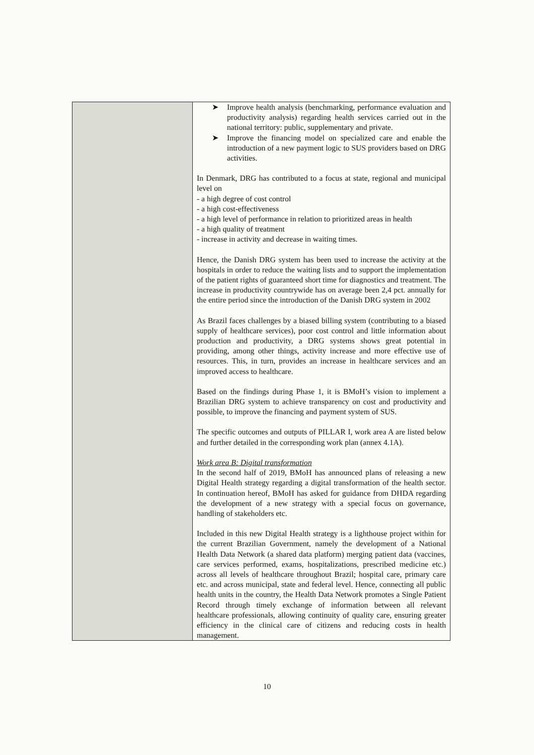| | ➤ Improve health analysis (benchmarking, performance evaluation and productivity analysis) regarding health services carried out in the national territory: public, supplementary and private. ➤ Improve the financing model on specialized care and enable the introduction of a new payment logic to SUS providers based on DRG activities. In Denmark, DRG has contributed to a focus at state, regional and municipal level on - a high degree of cost control - a high cost-effectiveness - a high level of performance in relation to prioritized areas in health - a high quality of treatment - increase in activity and decrease in waiting times. Hence, the Danish DRG system has been used to increase the activity at the hospitals in order to reduce the waiting lists and to support the implementation of the patient rights of guaranteed short time for diagnostics and treatment. The increase in productivity countrywide has on average been 2,4 pct. annually for the entire period since the introduction of the Danish DRG system in 2002 As Brazil faces challenges by a biased billing system (contributing to a biased supply of healthcare services), poor cost control and little information about production and productivity, a DRG systems shows great potential in providing, among other things, activity increase and more effective use of resources. This, in turn, provides an increase in healthcare services and an improved access to healthcare. Based on the findings during Phase 1, it is BMoH’s vision to implement a Brazilian DRG system to achieve transparency on cost and productivity and possible, to improve the financing and payment system of SUS. The specific outcomes and outputs of PILLAR I, work area A are listed below and further detailed in the corresponding work plan (annex 4.1A). Work area B: Digital transformation In the second half of 2019, BMoH has announced plans of releasing a new Digital Health strategy regarding a digital transformation of the health sector. In continuation hereof, BMoH has asked for guidance from DHDA regarding the development of a new strategy with a special focus on governance, handling of stakeholders etc. Included in this new Digital Health strategy is a lighthouse project within for the current Brazilian Government, namely the development of a National Health Data Network (a shared data platform) merging patient data (vaccines, care services performed, exams, hospitalizations, prescribed medicine etc.) across all levels of healthcare throughout Brazil; hospital care, primary care etc. and across municipal, state and federal level. Hence, connecting all public health units in the country, the Health Data Network promotes a Single Patient Record through timely exchange of information between all relevant healthcare professionals, allowing continuity of quality care, ensuring greater efficiency in the clinical care of citizens and reducing costs in health management. |
10